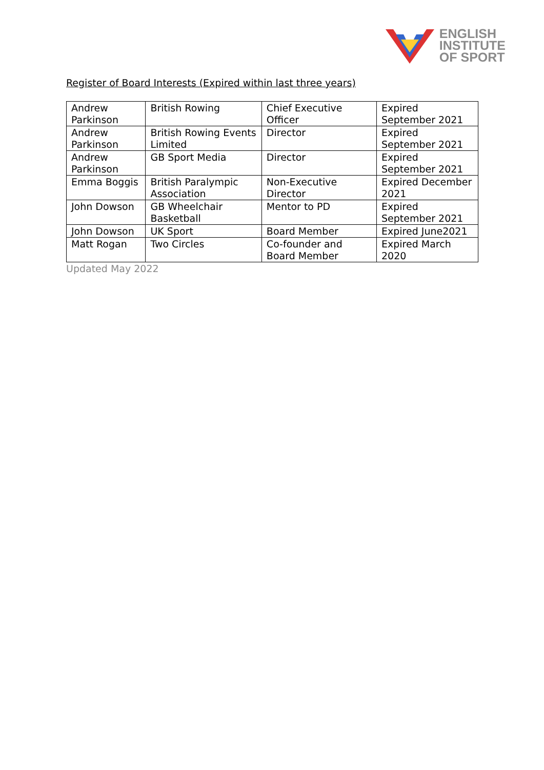ENGLISH
INSTITUTE
OF SPORT
Register of Board Interests (Expired within last three years)
| Andrew Parkinson | British Rowing | Chief Executive Officer | Expired September 2021 |
| Andrew Parkinson | British Rowing Events Limited | Director | Expired September 2021 |
| Andrew Parkinson | GB Sport Media | Director | Expired September 2021 |
| Emma Boggis | British Paralympic Association | Non-Executive Director | Expired December 2021 |
| John Dowson | GB Wheelchair Basketball | Mentor to PD | Expired September 2021 |
| John Dowson | UK Sport | Board Member | Expired June2021 |
| Matt Rogan | Two Circles | Co-founder and Board Member | Expired March 2020 |
Updated May 2022